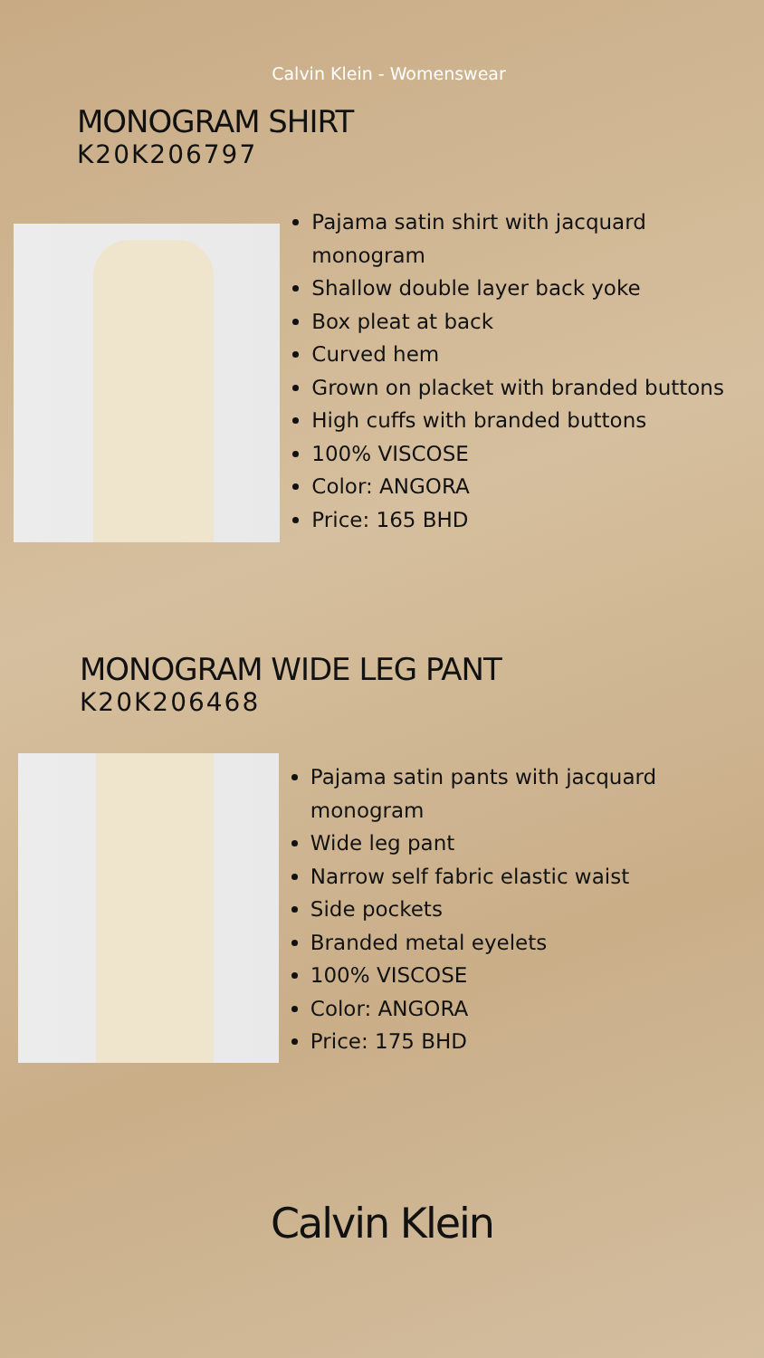Calvin Klein - Womenswear
MONOGRAM SHIRT
K20K206797
Pajama satin shirt with jacquard monogram
Shallow double layer back yoke
Box pleat at back
Curved hem
Grown on placket with branded buttons
High cuffs with branded buttons
100% VISCOSE
Color: ANGORA
Price: 165 BHD
MONOGRAM WIDE LEG PANT
K20K206468
Pajama satin pants with jacquard monogram
Wide leg pant
Narrow self fabric elastic waist
Side pockets
Branded metal eyelets
100% VISCOSE
Color: ANGORA
Price: 175 BHD
Calvin Klein